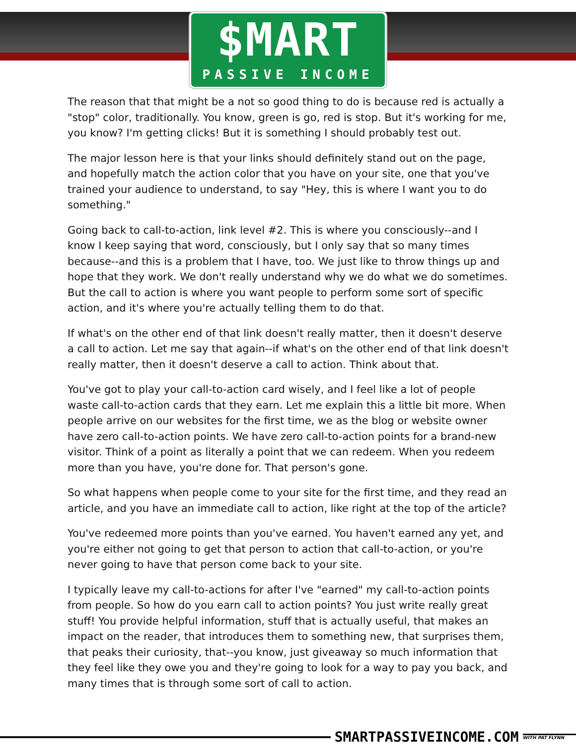$MART
PASSIVE INCOME
The reason that that might be a not so good thing to do is because red is actually a "stop" color, traditionally. You know, green is go, red is stop. But it's working for me, you know? I'm getting clicks! But it is something I should probably test out.
The major lesson here is that your links should definitely stand out on the page, and hopefully match the action color that you have on your site, one that you've trained your audience to understand, to say "Hey, this is where I want you to do something."
Going back to call-to-action, link level #2. This is where you consciously--and I know I keep saying that word, consciously, but I only say that so many times because--and this is a problem that I have, too. We just like to throw things up and hope that they work. We don't really understand why we do what we do sometimes. But the call to action is where you want people to perform some sort of specific action, and it's where you're actually telling them to do that.
If what's on the other end of that link doesn't really matter, then it doesn't deserve a call to action. Let me say that again--if what's on the other end of that link doesn't really matter, then it doesn't deserve a call to action. Think about that.
You've got to play your call-to-action card wisely, and I feel like a lot of people waste call-to-action cards that they earn. Let me explain this a little bit more. When people arrive on our websites for the first time, we as the blog or website owner have zero call-to-action points. We have zero call-to-action points for a brand-new visitor. Think of a point as literally a point that we can redeem. When you redeem more than you have, you're done for. That person's gone.
So what happens when people come to your site for the first time, and they read an article, and you have an immediate call to action, like right at the top of the article?
You've redeemed more points than you've earned. You haven't earned any yet, and you're either not going to get that person to action that call-to-action, or you're never going to have that person come back to your site.
I typically leave my call-to-actions for after I've "earned" my call-to-action points from people. So how do you earn call to action points? You just write really great stuff! You provide helpful information, stuff that is actually useful, that makes an impact on the reader, that introduces them to something new, that surprises them, that peaks their curiosity, that--you know, just giveaway so much information that they feel like they owe you and they're going to look for a way to pay you back, and many times that is through some sort of call to action.
SMARTPASSIVEINCOME.COM WITH PAT FLYNN